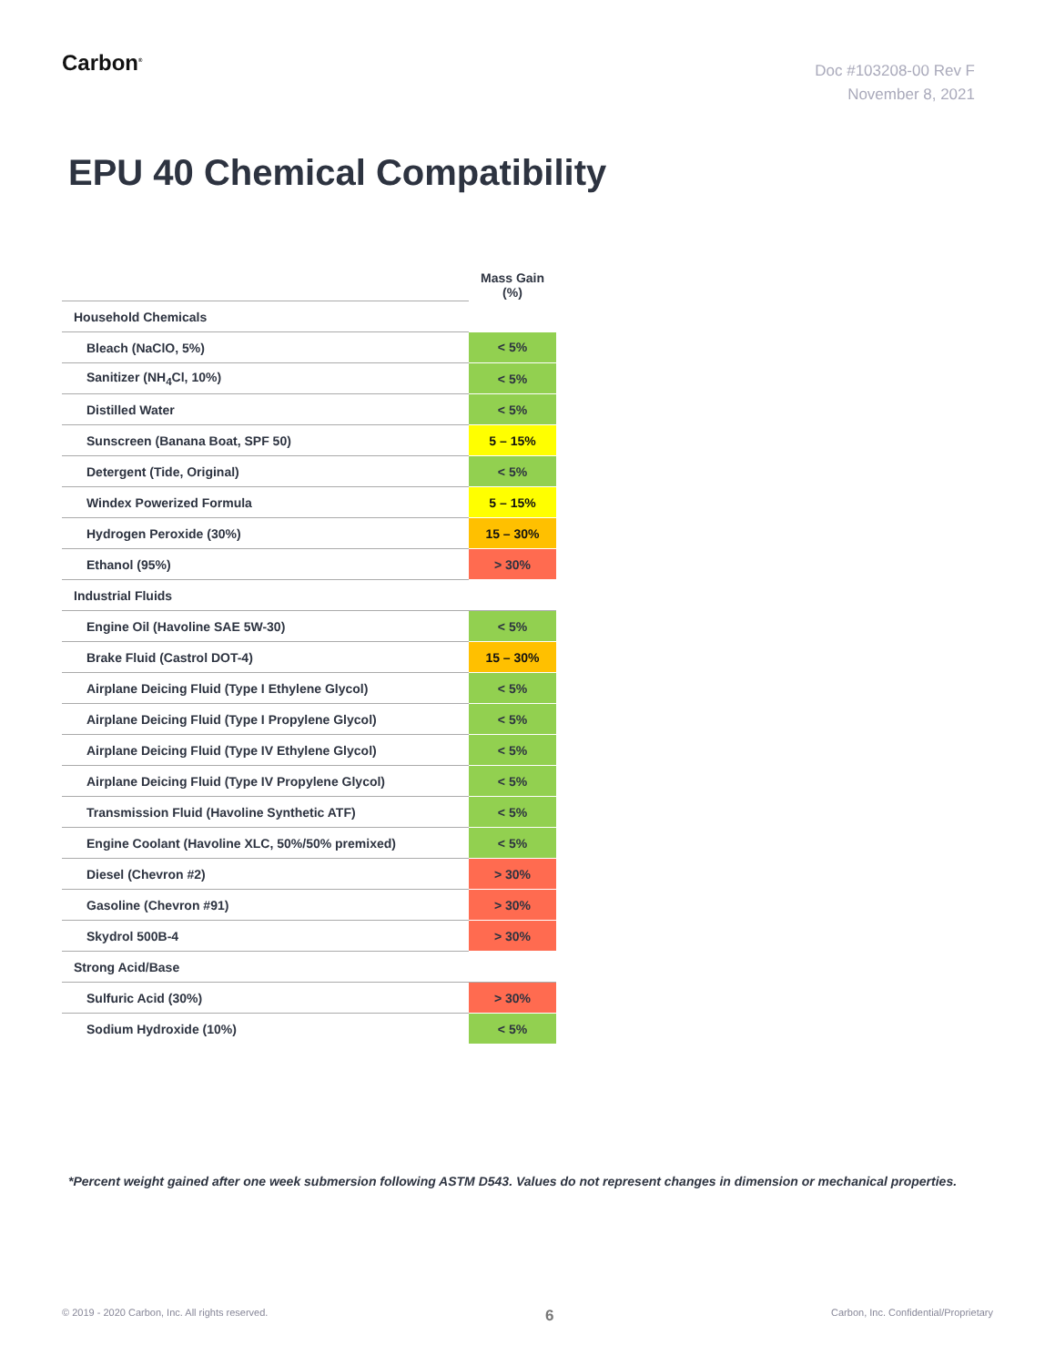Carbon<sup>®</sup>
Doc #103208-00 Rev F
November 8, 2021
EPU 40 Chemical Compatibility
| | Mass Gain (%) |
| Household Chemicals | |
| Bleach (NaClO, 5%) | < 5% |
| Sanitizer (NH<sub>4</sub>Cl, 10%) | < 5% |
| Distilled Water | < 5% |
| Sunscreen (Banana Boat, SPF 50) | 5 – 15% |
| Detergent (Tide, Original) | < 5% |
| Windex Powerized Formula | 5 – 15% |
| Hydrogen Peroxide (30%) | 15 – 30% |
| Ethanol (95%) | > 30% |
| Industrial Fluids | |
| Engine Oil (Havoline SAE 5W-30) | < 5% |
| Brake Fluid (Castrol DOT-4) | 15 – 30% |
| Airplane Deicing Fluid (Type I Ethylene Glycol) | < 5% |
| Airplane Deicing Fluid (Type I Propylene Glycol) | < 5% |
| Airplane Deicing Fluid (Type IV Ethylene Glycol) | < 5% |
| Airplane Deicing Fluid (Type IV Propylene Glycol) | < 5% |
| Transmission Fluid (Havoline Synthetic ATF) | < 5% |
| Engine Coolant (Havoline XLC, 50%/50% premixed) | < 5% |
| Diesel (Chevron #2) | > 30% |
| Gasoline (Chevron #91) | > 30% |
| Skydrol 500B-4 | > 30% |
| Strong Acid/Base | |
| Sulfuric Acid (30%) | > 30% |
| Sodium Hydroxide (10%) | < 5% |
*Percent weight gained after one week submersion following ASTM D543. Values do not represent changes in dimension or mechanical properties.
© 2019 - 2020 Carbon, Inc. All rights reserved. 6 Carbon, Inc. Confidential/Proprietary